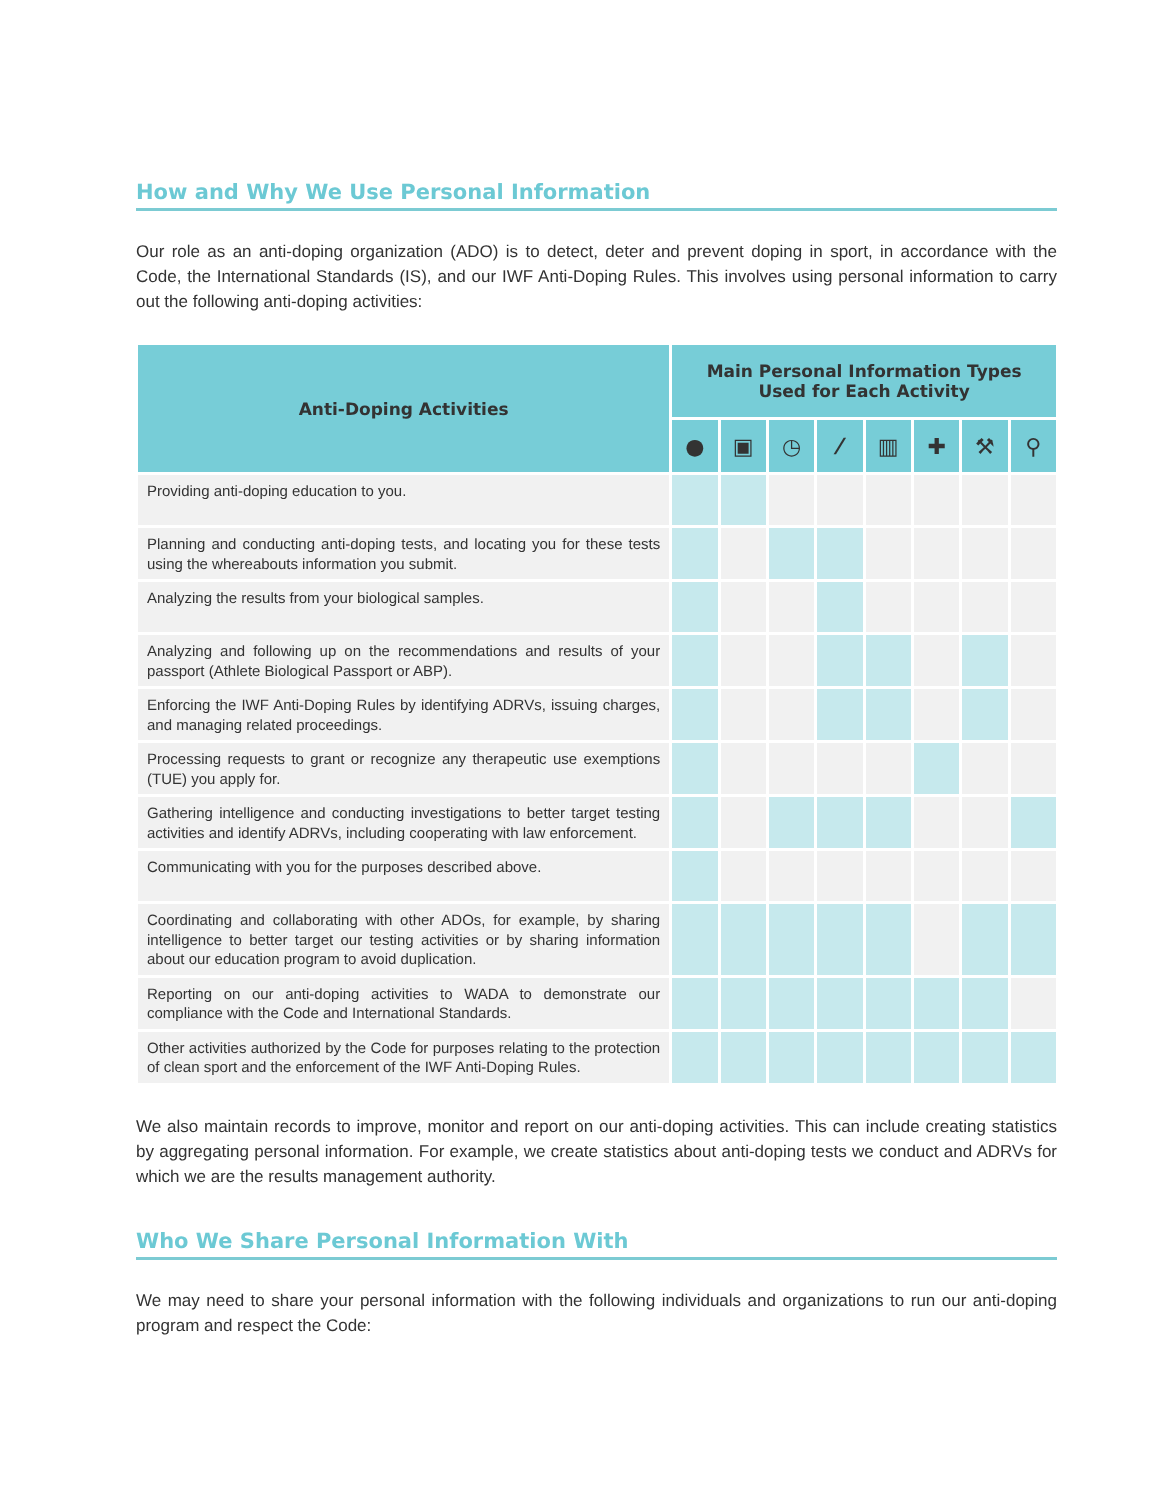How and Why We Use Personal Information
Our role as an anti-doping organization (ADO) is to detect, deter and prevent doping in sport, in accordance with the Code, the International Standards (IS), and our IWF Anti-Doping Rules. This involves using personal information to carry out the following anti-doping activities:
| Anti-Doping Activities | Main Personal Information Types Used for Each Activity | | | | | | | |
| --- | --- | --- | --- | --- | --- | --- | --- | --- |
| | ● | ▣ | ◷ | ⁄ | ▥ | ✚ | ⚒ | ⚲ |
| Providing anti-doping education to you. | | | | | | | | |
| Planning and conducting anti-doping tests, and locating you for these tests using the whereabouts information you submit. | | | | | | | | |
| Analyzing the results from your biological samples. | | | | | | | | |
| Analyzing and following up on the recommendations and results of your passport (Athlete Biological Passport or ABP). | | | | | | | | |
| Enforcing the IWF Anti-Doping Rules by identifying ADRVs, issuing charges, and managing related proceedings. | | | | | | | | |
| Processing requests to grant or recognize any therapeutic use exemptions (TUE) you apply for. | | | | | | | | |
| Gathering intelligence and conducting investigations to better target testing activities and identify ADRVs, including cooperating with law enforcement. | | | | | | | | |
| Communicating with you for the purposes described above. | | | | | | | | |
| Coordinating and collaborating with other ADOs, for example, by sharing intelligence to better target our testing activities or by sharing information about our education program to avoid duplication. | | | | | | | | |
| Reporting on our anti-doping activities to WADA to demonstrate our compliance with the Code and International Standards. | | | | | | | | |
| Other activities authorized by the Code for purposes relating to the protection of clean sport and the enforcement of the IWF Anti-Doping Rules. | | | | | | | | |
We also maintain records to improve, monitor and report on our anti-doping activities. This can include creating statistics by aggregating personal information. For example, we create statistics about anti-doping tests we conduct and ADRVs for which we are the results management authority.
Who We Share Personal Information With
We may need to share your personal information with the following individuals and organizations to run our anti-doping program and respect the Code: